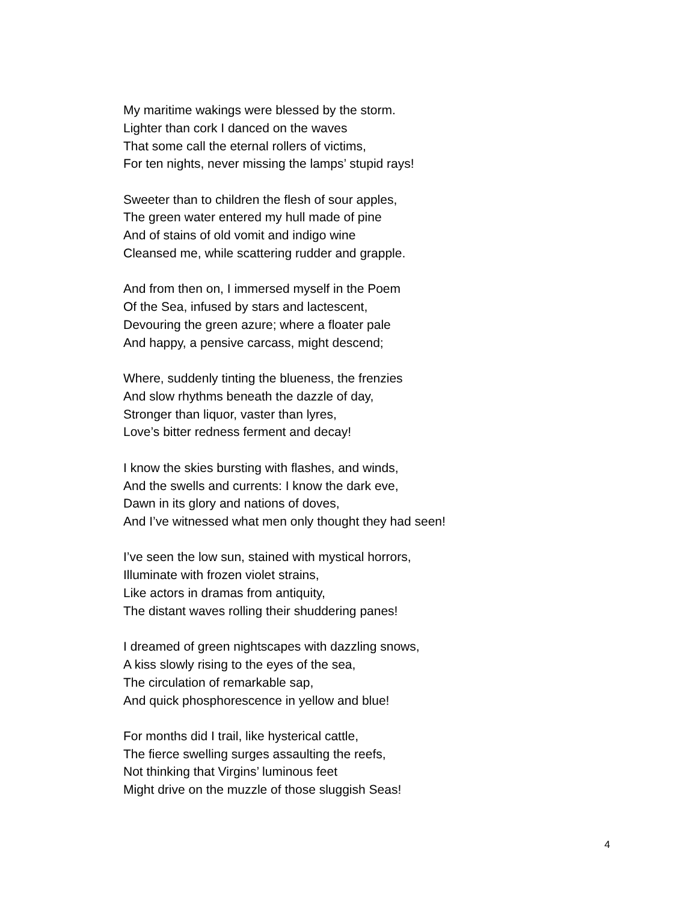My maritime wakings were blessed by the storm.
Lighter than cork I danced on the waves
That some call the eternal rollers of victims,
For ten nights, never missing the lamps’ stupid rays!
Sweeter than to children the flesh of sour apples,
The green water entered my hull made of pine
And of stains of old vomit and indigo wine
Cleansed me, while scattering rudder and grapple.
And from then on, I immersed myself in the Poem
Of the Sea, infused by stars and lactescent,
Devouring the green azure; where a floater pale
And happy, a pensive carcass, might descend;
Where, suddenly tinting the blueness, the frenzies
And slow rhythms beneath the dazzle of day,
Stronger than liquor, vaster than lyres,
Love’s bitter redness ferment and decay!
I know the skies bursting with flashes, and winds,
And the swells and currents: I know the dark eve,
Dawn in its glory and nations of doves,
And I’ve witnessed what men only thought they had seen!
I’ve seen the low sun, stained with mystical horrors,
Illuminate with frozen violet strains,
Like actors in dramas from antiquity,
The distant waves rolling their shuddering panes!
I dreamed of green nightscapes with dazzling snows,
A kiss slowly rising to the eyes of the sea,
The circulation of remarkable sap,
And quick phosphorescence in yellow and blue!
For months did I trail, like hysterical cattle,
The fierce swelling surges assaulting the reefs,
Not thinking that Virgins’ luminous feet
Might drive on the muzzle of those sluggish Seas!
4